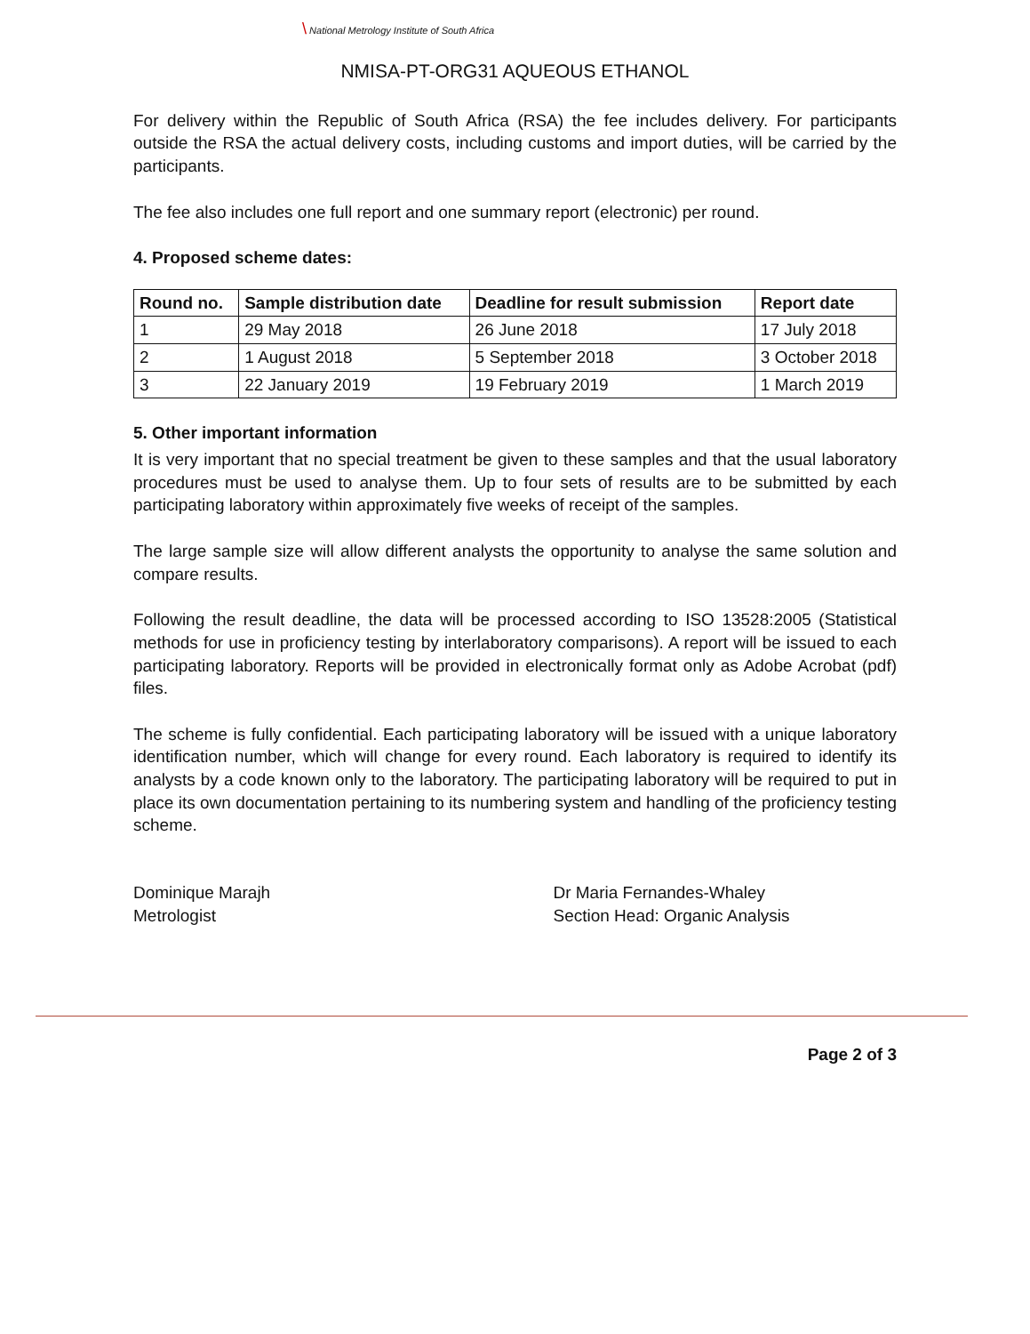\ National Metrology Institute of South Africa
NMISA-PT-ORG31 AQUEOUS ETHANOL
For delivery within the Republic of South Africa (RSA) the fee includes delivery. For participants outside the RSA the actual delivery costs, including customs and import duties, will be carried by the participants.
The fee also includes one full report and one summary report (electronic) per round.
4. Proposed scheme dates:
| Round no. | Sample distribution date | Deadline for result submission | Report date |
| --- | --- | --- | --- |
| 1 | 29 May 2018 | 26 June 2018 | 17 July 2018 |
| 2 | 1 August 2018 | 5 September 2018 | 3 October 2018 |
| 3 | 22 January 2019 | 19 February 2019 | 1 March 2019 |
5. Other important information
It is very important that no special treatment be given to these samples and that the usual laboratory procedures must be used to analyse them. Up to four sets of results are to be submitted by each participating laboratory within approximately five weeks of receipt of the samples.
The large sample size will allow different analysts the opportunity to analyse the same solution and compare results.
Following the result deadline, the data will be processed according to ISO 13528:2005 (Statistical methods for use in proficiency testing by interlaboratory comparisons). A report will be issued to each participating laboratory. Reports will be provided in electronically format only as Adobe Acrobat (pdf) files.
The scheme is fully confidential. Each participating laboratory will be issued with a unique laboratory identification number, which will change for every round. Each laboratory is required to identify its analysts by a code known only to the laboratory. The participating laboratory will be required to put in place its own documentation pertaining to its numbering system and handling of the proficiency testing scheme.
Dominique Marajh
Metrologist
Dr Maria Fernandes-Whaley
Section Head: Organic Analysis
Page 2 of 3